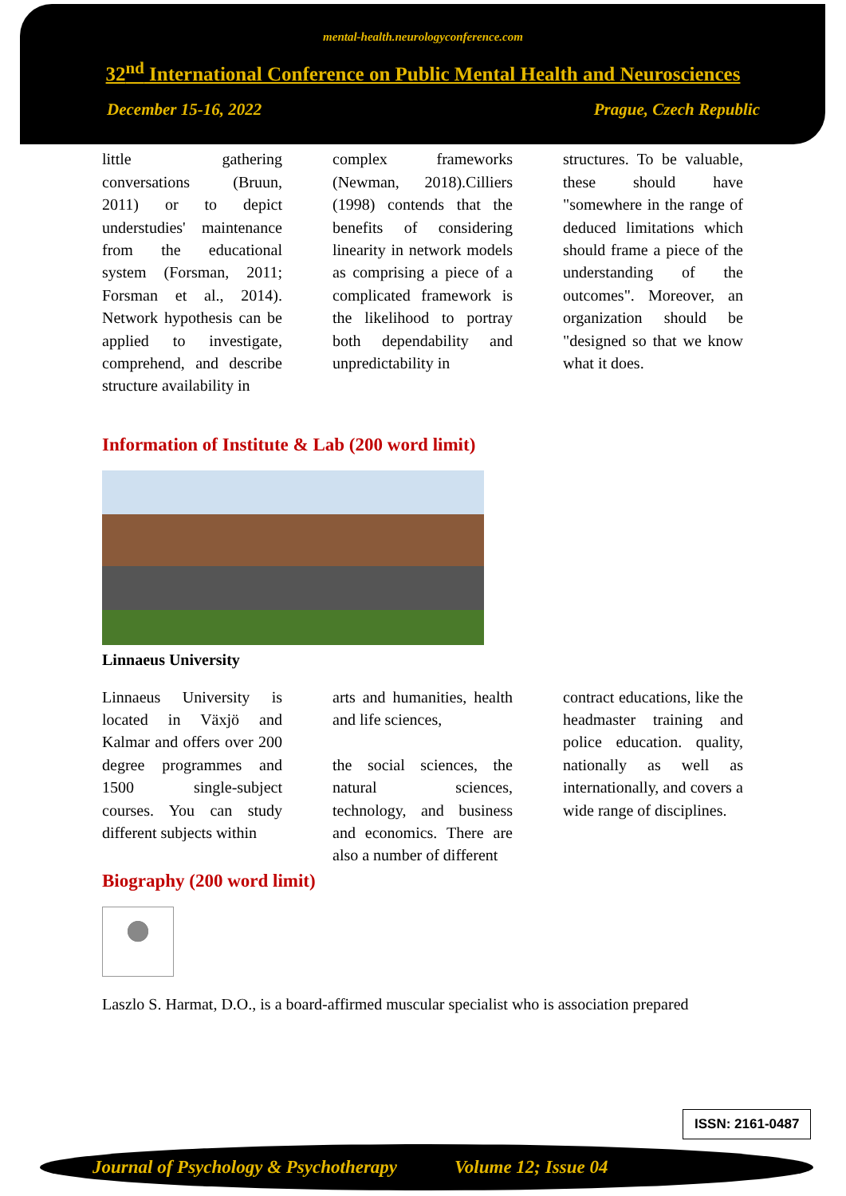mental-health.neurologyconference.com
32<sup>nd</sup> International Conference on Public Mental Health and Neurosciences
December 15-16, 2022 Prague, Czech Republic
little gathering conversations (Bruun, 2011) or to depict understudies' maintenance from the educational system (Forsman, 2011; Forsman et al., 2014). Network hypothesis can be applied to investigate, comprehend, and describe structure availability in
complex frameworks (Newman, 2018).Cilliers (1998) contends that the benefits of considering linearity in network models as comprising a piece of a complicated framework is the likelihood to portray both dependability and unpredictability in
structures. To be valuable, these should have "somewhere in the range of deduced limitations which should frame a piece of the understanding of the outcomes". Moreover, an organization should be "designed so that we know what it does.
Information of Institute & Lab (200 word limit)
Linnaeus University
Linnaeus University is located in Växjö and Kalmar and offers over 200 degree programmes and 1500 single-subject courses. You can study different subjects within
arts and humanities, health and life sciences,
the social sciences, the natural sciences, technology, and business and economics. There are also a number of different
contract educations, like the headmaster training and police education. quality, nationally as well as internationally, and covers a wide range of disciplines.
Biography (200 word limit)
Laszlo S. Harmat, D.O., is a board-affirmed muscular specialist who is association prepared
ISSN: 2161-0487
Journal of Psychology & Psychotherapy Volume 12; Issue 04